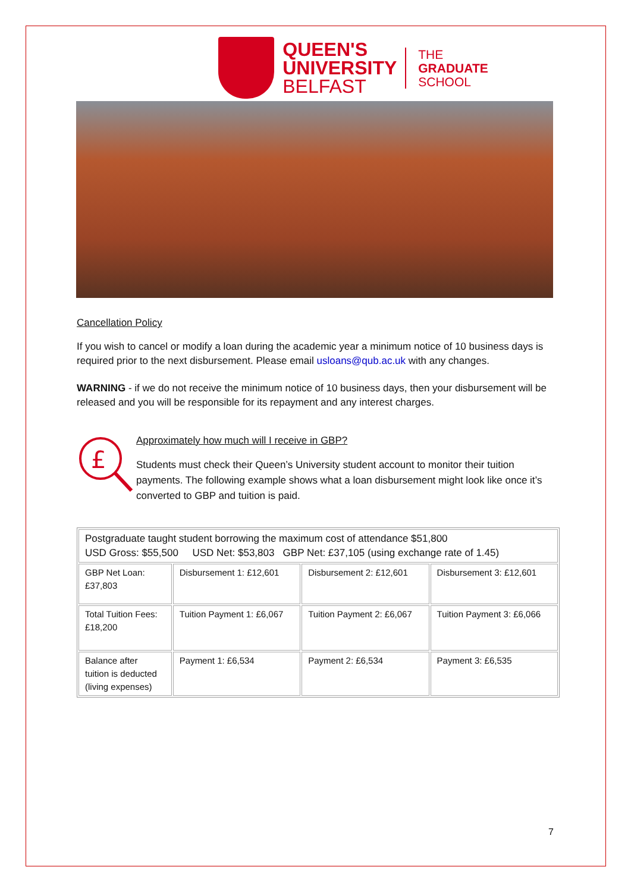QUEEN'S
UNIVERSITY
BELFAST
THE
GRADUATE
SCHOOL
Cancellation Policy
If you wish to cancel or modify a loan during the academic year a minimum notice of 10 business days is required prior to the next disbursement. Please email usloans@qub.ac.uk with any changes.
WARNING - if we do not receive the minimum notice of 10 business days, then your disbursement will be released and you will be responsible for its repayment and any interest charges.
£
Approximately how much will I receive in GBP?
Students must check their Queen’s University student account to monitor their tuition payments. The following example shows what a loan disbursement might look like once it’s converted to GBP and tuition is paid.
| Postgraduate taught student borrowing the maximum cost of attendance $51,800 USD Gross: $55,500 USD Net: $53,803 GBP Net: £37,105 (using exchange rate of 1.45) | | | |
| GBP Net Loan: £37,803 | Disbursement 1: £12,601 | Disbursement 2: £12,601 | Disbursement 3: £12,601 |
| Total Tuition Fees: £18,200 | Tuition Payment 1: £6,067 | Tuition Payment 2: £6,067 | Tuition Payment 3: £6,066 |
| Balance after tuition is deducted (living expenses) | Payment 1: £6,534 | Payment 2: £6,534 | Payment 3: £6,535 |
7